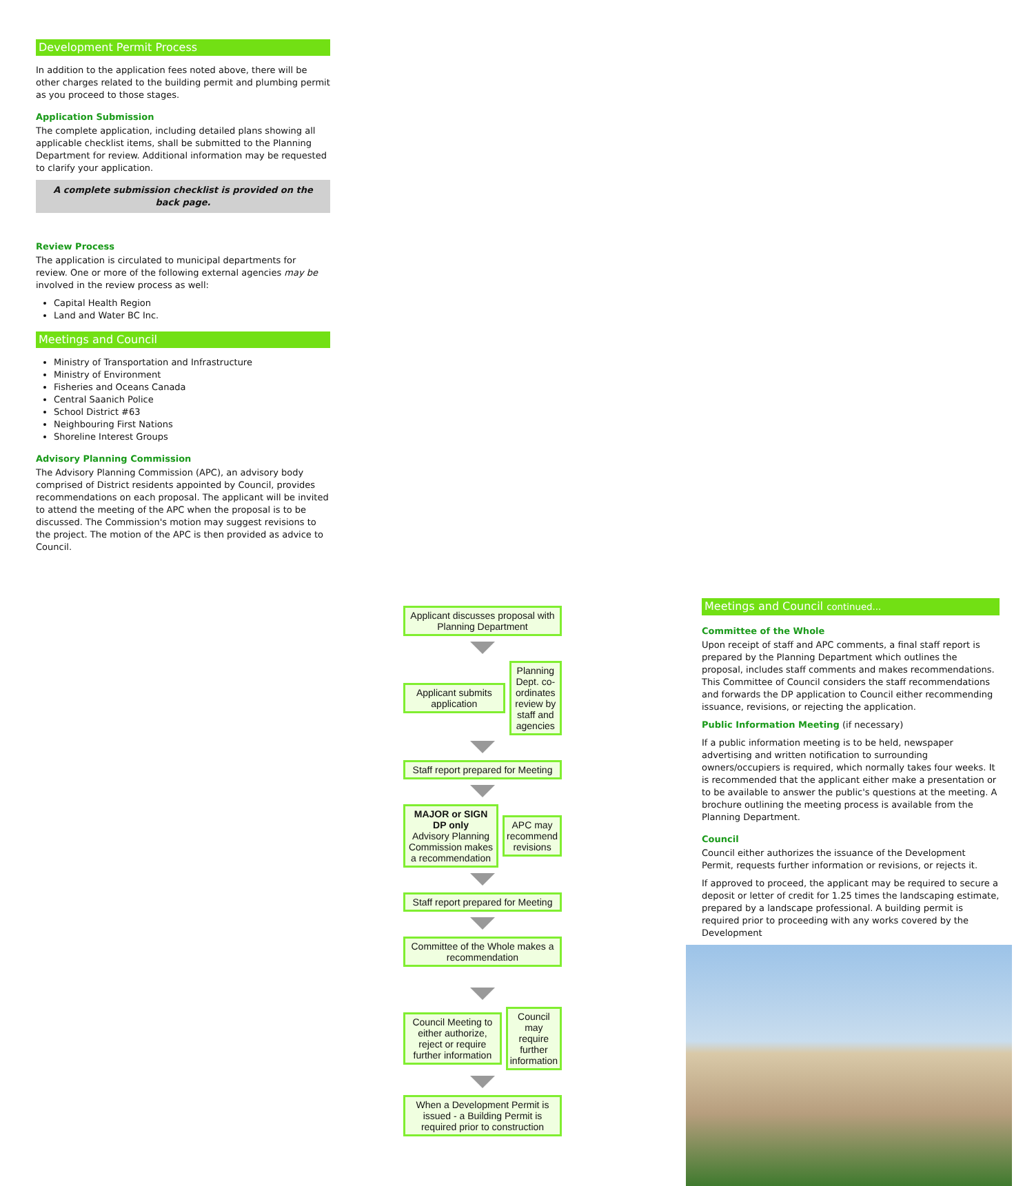Development Permit Process
In addition to the application fees noted above, there will be other charges related to the building permit and plumbing permit as you proceed to those stages.
Application Submission
The complete application, including detailed plans showing all applicable checklist items, shall be submitted to the Planning Department for review. Additional information may be requested to clarify your application.
A complete submission checklist is provided on the back page.
Review Process
The application is circulated to municipal departments for review. One or more of the following external agencies may be involved in the review process as well:
Capital Health Region
Land and Water BC Inc.
Meetings and Council
Ministry of Transportation and Infrastructure
Ministry of Environment
Fisheries and Oceans Canada
Central Saanich Police
School District #63
Neighbouring First Nations
Shoreline Interest Groups
Advisory Planning Commission
The Advisory Planning Commission (APC), an advisory body comprised of District residents appointed by Council, provides recommendations on each proposal. The applicant will be invited to attend the meeting of the APC when the proposal is to be discussed. The Commission's motion may suggest revisions to the project. The motion of the APC is then provided as advice to Council.
Applicant discusses proposal with Planning Department
Applicant submits application
Planning Dept. co-ordinates review by staff and agencies
Staff report prepared for Meeting
MAJOR or SIGN DP only
Advisory Planning Commission makes a recommendation
APC may recommend revisions
Staff report prepared for Meeting
Committee of the Whole makes a recommendation
Council Meeting to either authorize, reject or require further information
Council may require further information
When a Development Permit is issued - a Building Permit is required prior to construction
Meetings and Council continued...
Committee of the Whole
Upon receipt of staff and APC comments, a final staff report is prepared by the Planning Department which outlines the proposal, includes staff comments and makes recommendations. This Committee of Council considers the staff recommendations and forwards the DP application to Council either recommending issuance, revisions, or rejecting the application.
Public Information Meeting (if necessary)
If a public information meeting is to be held, newspaper advertising and written notification to surrounding owners/occupiers is required, which normally takes four weeks. It is recommended that the applicant either make a presentation or to be available to answer the public's questions at the meeting. A brochure outlining the meeting process is available from the Planning Department.
Council
Council either authorizes the issuance of the Development Permit, requests further information or revisions, or rejects it.
If approved to proceed, the applicant may be required to secure a deposit or letter of credit for 1.25 times the landscaping estimate, prepared by a landscape professional. A building permit is required prior to proceeding with any works covered by the Development